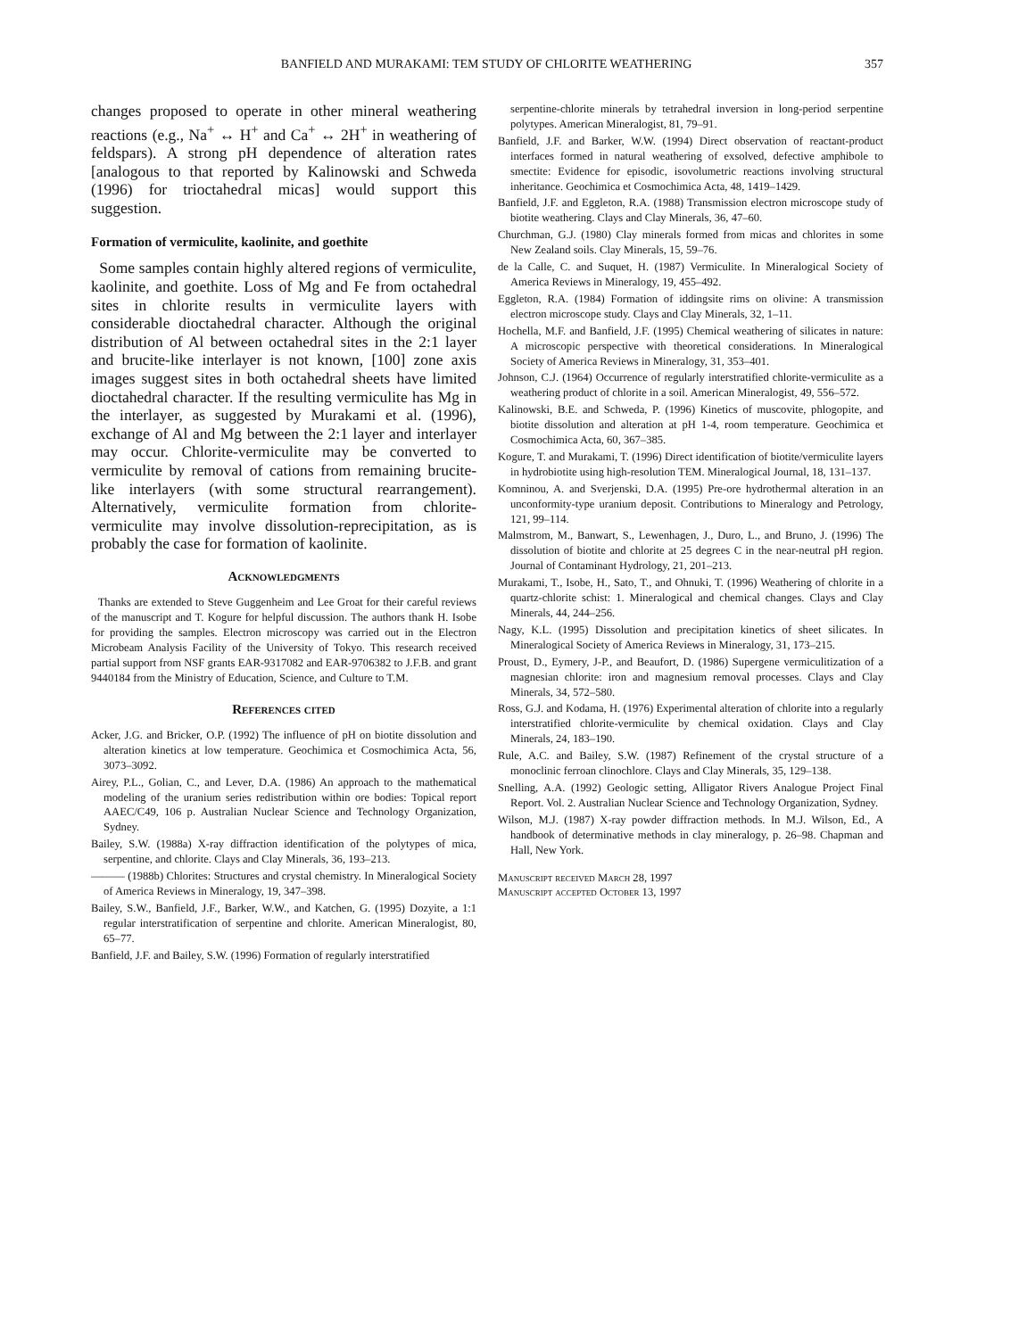BANFIELD AND MURAKAMI: TEM STUDY OF CHLORITE WEATHERING
357
changes proposed to operate in other mineral weathering reactions (e.g., Na<sup>+</sup> ↔ H<sup>+</sup> and Ca<sup>+</sup> ↔ 2H<sup>+</sup> in weathering of feldspars). A strong pH dependence of alteration rates [analogous to that reported by Kalinowski and Schweda (1996) for trioctahedral micas] would support this suggestion.
Formation of vermiculite, kaolinite, and goethite
Some samples contain highly altered regions of vermiculite, kaolinite, and goethite. Loss of Mg and Fe from octahedral sites in chlorite results in vermiculite layers with considerable dioctahedral character. Although the original distribution of Al between octahedral sites in the 2:1 layer and brucite-like interlayer is not known, [100] zone axis images suggest sites in both octahedral sheets have limited dioctahedral character. If the resulting vermiculite has Mg in the interlayer, as suggested by Murakami et al. (1996), exchange of Al and Mg between the 2:1 layer and interlayer may occur. Chlorite-vermiculite may be converted to vermiculite by removal of cations from remaining brucite-like interlayers (with some structural rearrangement). Alternatively, vermiculite formation from chlorite-vermiculite may involve dissolution-reprecipitation, as is probably the case for formation of kaolinite.
Acknowledgments
Thanks are extended to Steve Guggenheim and Lee Groat for their careful reviews of the manuscript and T. Kogure for helpful discussion. The authors thank H. Isobe for providing the samples. Electron microscopy was carried out in the Electron Microbeam Analysis Facility of the University of Tokyo. This research received partial support from NSF grants EAR-9317082 and EAR-9706382 to J.F.B. and grant 9440184 from the Ministry of Education, Science, and Culture to T.M.
References cited
Acker, J.G. and Bricker, O.P. (1992) The influence of pH on biotite dissolution and alteration kinetics at low temperature. Geochimica et Cosmochimica Acta, 56, 3073–3092.
Airey, P.L., Golian, C., and Lever, D.A. (1986) An approach to the mathematical modeling of the uranium series redistribution within ore bodies: Topical report AAEC/C49, 106 p. Australian Nuclear Science and Technology Organization, Sydney.
Bailey, S.W. (1988a) X-ray diffraction identification of the polytypes of mica, serpentine, and chlorite. Clays and Clay Minerals, 36, 193–213.
——— (1988b) Chlorites: Structures and crystal chemistry. In Mineralogical Society of America Reviews in Mineralogy, 19, 347–398.
Bailey, S.W., Banfield, J.F., Barker, W.W., and Katchen, G. (1995) Dozyite, a 1:1 regular interstratification of serpentine and chlorite. American Mineralogist, 80, 65–77.
Banfield, J.F. and Bailey, S.W. (1996) Formation of regularly interstratified
serpentine-chlorite minerals by tetrahedral inversion in long-period serpentine polytypes. American Mineralogist, 81, 79–91.
Banfield, J.F. and Barker, W.W. (1994) Direct observation of reactant-product interfaces formed in natural weathering of exsolved, defective amphibole to smectite: Evidence for episodic, isovolumetric reactions involving structural inheritance. Geochimica et Cosmochimica Acta, 48, 1419–1429.
Banfield, J.F. and Eggleton, R.A. (1988) Transmission electron microscope study of biotite weathering. Clays and Clay Minerals, 36, 47–60.
Churchman, G.J. (1980) Clay minerals formed from micas and chlorites in some New Zealand soils. Clay Minerals, 15, 59–76.
de la Calle, C. and Suquet, H. (1987) Vermiculite. In Mineralogical Society of America Reviews in Mineralogy, 19, 455–492.
Eggleton, R.A. (1984) Formation of iddingsite rims on olivine: A transmission electron microscope study. Clays and Clay Minerals, 32, 1–11.
Hochella, M.F. and Banfield, J.F. (1995) Chemical weathering of silicates in nature: A microscopic perspective with theoretical considerations. In Mineralogical Society of America Reviews in Mineralogy, 31, 353–401.
Johnson, C.J. (1964) Occurrence of regularly interstratified chlorite-vermiculite as a weathering product of chlorite in a soil. American Mineralogist, 49, 556–572.
Kalinowski, B.E. and Schweda, P. (1996) Kinetics of muscovite, phlogopite, and biotite dissolution and alteration at pH 1-4, room temperature. Geochimica et Cosmochimica Acta, 60, 367–385.
Kogure, T. and Murakami, T. (1996) Direct identification of biotite/vermiculite layers in hydrobiotite using high-resolution TEM. Mineralogical Journal, 18, 131–137.
Komninou, A. and Sverjenski, D.A. (1995) Pre-ore hydrothermal alteration in an unconformity-type uranium deposit. Contributions to Mineralogy and Petrology, 121, 99–114.
Malmstrom, M., Banwart, S., Lewenhagen, J., Duro, L., and Bruno, J. (1996) The dissolution of biotite and chlorite at 25 degrees C in the near-neutral pH region. Journal of Contaminant Hydrology, 21, 201–213.
Murakami, T., Isobe, H., Sato, T., and Ohnuki, T. (1996) Weathering of chlorite in a quartz-chlorite schist: 1. Mineralogical and chemical changes. Clays and Clay Minerals, 44, 244–256.
Nagy, K.L. (1995) Dissolution and precipitation kinetics of sheet silicates. In Mineralogical Society of America Reviews in Mineralogy, 31, 173–215.
Proust, D., Eymery, J-P., and Beaufort, D. (1986) Supergene vermiculitization of a magnesian chlorite: iron and magnesium removal processes. Clays and Clay Minerals, 34, 572–580.
Ross, G.J. and Kodama, H. (1976) Experimental alteration of chlorite into a regularly interstratified chlorite-vermiculite by chemical oxidation. Clays and Clay Minerals, 24, 183–190.
Rule, A.C. and Bailey, S.W. (1987) Refinement of the crystal structure of a monoclinic ferroan clinochlore. Clays and Clay Minerals, 35, 129–138.
Snelling, A.A. (1992) Geologic setting, Alligator Rivers Analogue Project Final Report. Vol. 2. Australian Nuclear Science and Technology Organization, Sydney.
Wilson, M.J. (1987) X-ray powder diffraction methods. In M.J. Wilson, Ed., A handbook of determinative methods in clay mineralogy, p. 26–98. Chapman and Hall, New York.
Manuscript received March 28, 1997
Manuscript accepted October 13, 1997